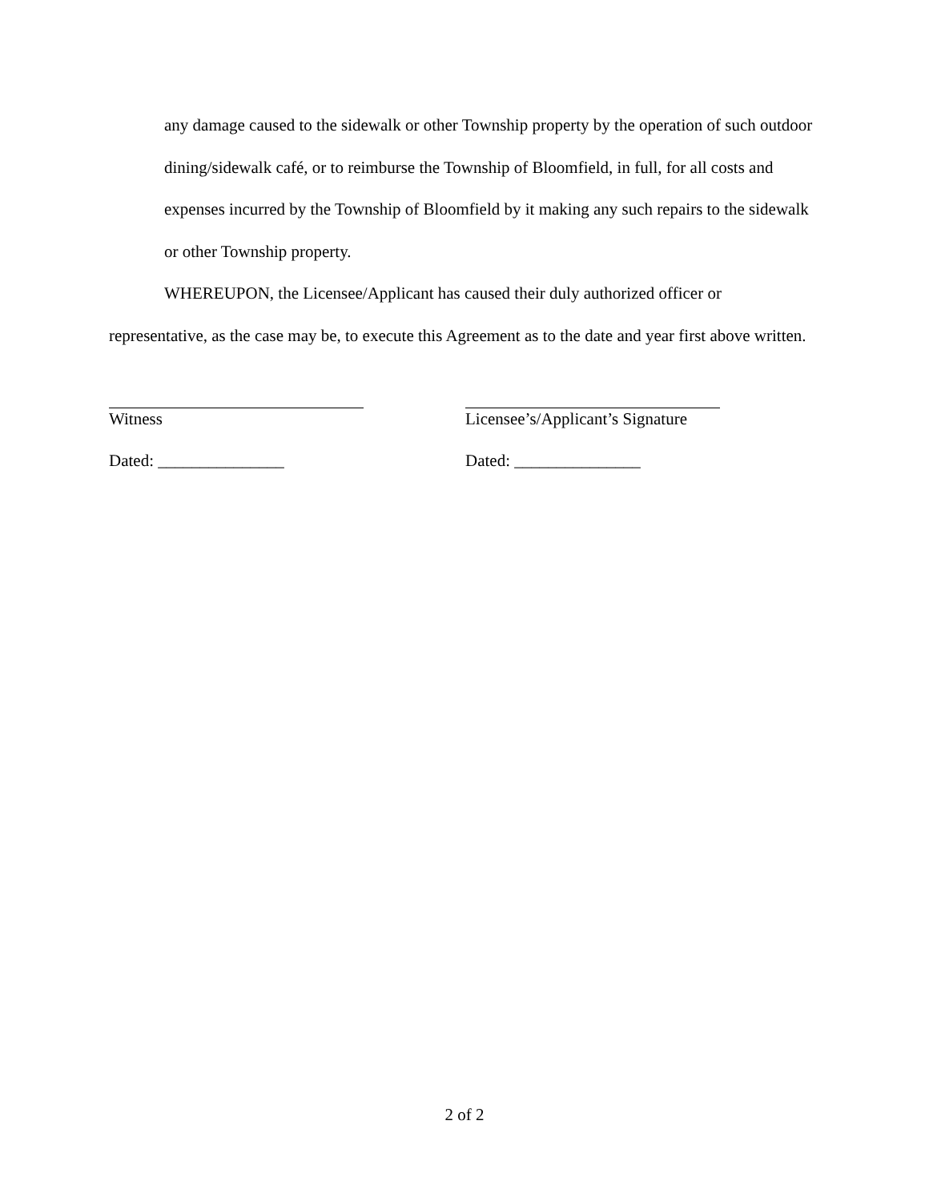any damage caused to the sidewalk or other Township property by the operation of such outdoor dining/sidewalk café, or to reimburse the Township of Bloomfield, in full, for all costs and expenses incurred by the Township of Bloomfield by it making any such repairs to the sidewalk or other Township property.
WHEREUPON, the Licensee/Applicant has caused their duly authorized officer or representative, as the case may be, to execute this Agreement as to the date and year first above written.
Witness
Dated: _______________
Licensee’s/Applicant’s Signature
Dated: _______________
2 of 2